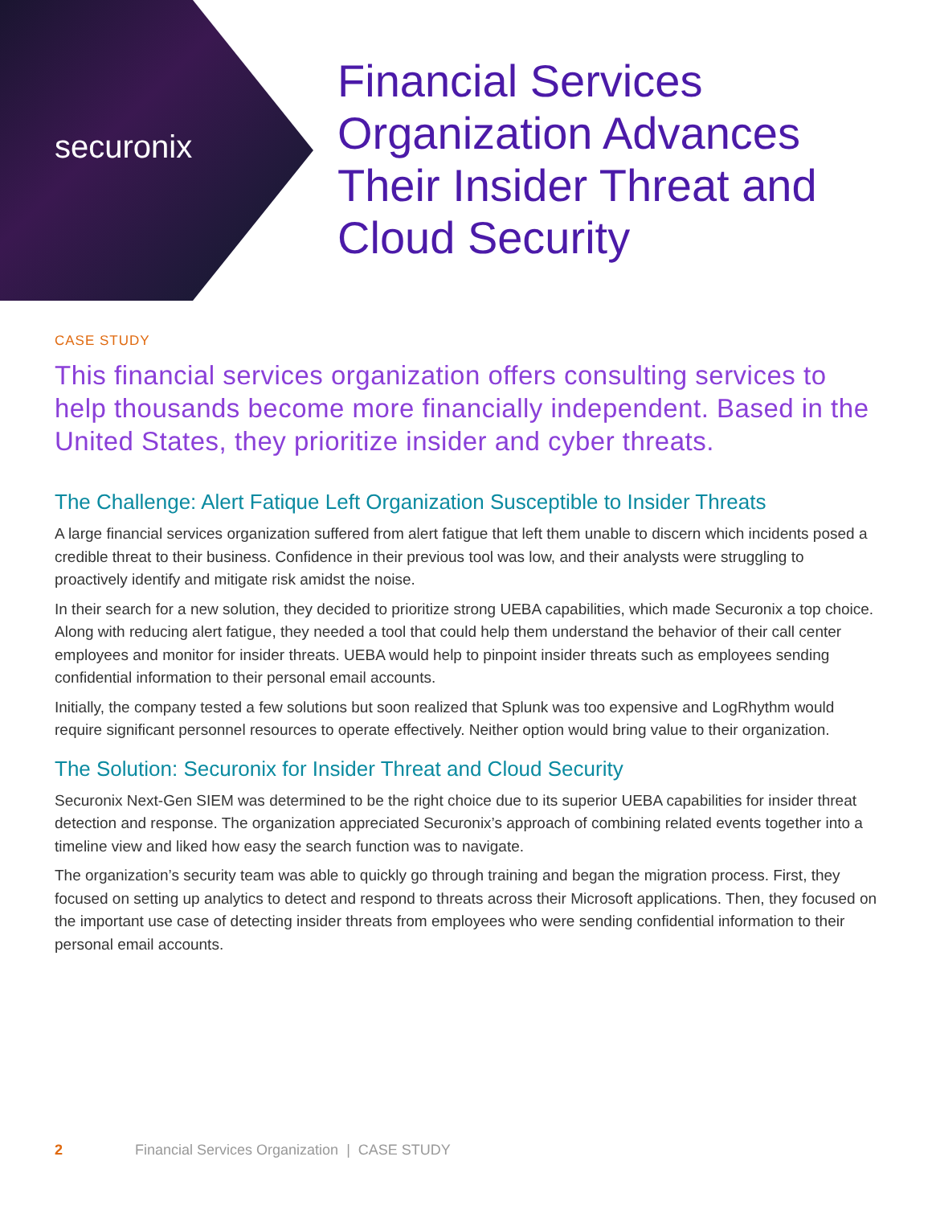securonix
Financial Services Organization Advances Their Insider Threat and Cloud Security
CASE STUDY
This financial services organization offers consulting services to help thousands become more financially independent. Based in the United States, they prioritize insider and cyber threats.
The Challenge: Alert Fatique Left Organization Susceptible to Insider Threats
A large financial services organization suffered from alert fatigue that left them unable to discern which incidents posed a credible threat to their business. Confidence in their previous tool was low, and their analysts were struggling to proactively identify and mitigate risk amidst the noise.
In their search for a new solution, they decided to prioritize strong UEBA capabilities, which made Securonix a top choice. Along with reducing alert fatigue, they needed a tool that could help them understand the behavior of their call center employees and monitor for insider threats. UEBA would help to pinpoint insider threats such as employees sending confidential information to their personal email accounts.
Initially, the company tested a few solutions but soon realized that Splunk was too expensive and LogRhythm would require significant personnel resources to operate effectively. Neither option would bring value to their organization.
The Solution: Securonix for Insider Threat and Cloud Security
Securonix Next-Gen SIEM was determined to be the right choice due to its superior UEBA capabilities for insider threat detection and response. The organization appreciated Securonix’s approach of combining related events together into a timeline view and liked how easy the search function was to navigate.
The organization’s security team was able to quickly go through training and began the migration process. First, they focused on setting up analytics to detect and respond to threats across their Microsoft applications. Then, they focused on the important use case of detecting insider threats from employees who were sending confidential information to their personal email accounts.
2 Financial Services Organization | CASE STUDY